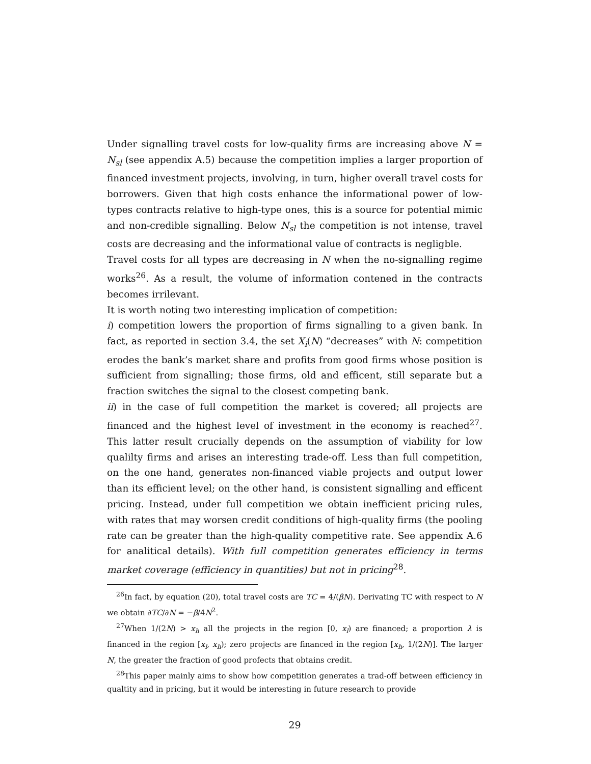Under signalling travel costs for low-quality firms are increasing above N = N<sub>sl</sub> (see appendix A.5) because the competition implies a larger proportion of financed investment projects, involving, in turn, higher overall travel costs for borrowers. Given that high costs enhance the informational power of low-types contracts relative to high-type ones, this is a source for potential mimic and non-credible signalling. Below N<sub>sl</sub> the competition is not intense, travel costs are decreasing and the informational value of contracts is negligble.
Travel costs for all types are decreasing in N when the no-signalling regime works<sup>26</sup>. As a result, the volume of information contened in the contracts becomes irrilevant.
It is worth noting two interesting implication of competition:
i) competition lowers the proportion of firms signalling to a given bank. In fact, as reported in section 3.4, the set X<sub>i</sub>(N) “decreases” with N: competition erodes the bank’s market share and profits from good firms whose position is sufficient from signalling; those firms, old and efficent, still separate but a fraction switches the signal to the closest competing bank.
ii) in the case of full competition the market is covered; all projects are financed and the highest level of investment in the economy is reached<sup>27</sup>. This latter result crucially depends on the assumption of viability for low qualilty firms and arises an interesting trade-off. Less than full competition, on the one hand, generates non-financed viable projects and output lower than its efficient level; on the other hand, is consistent signalling and efficent pricing. Instead, under full competition we obtain inefficient pricing rules, with rates that may worsen credit conditions of high-quality firms (the pooling rate can be greater than the high-quality competitive rate. See appendix A.6 for analitical details). With full competition generates efficiency in terms market coverage (efficiency in quantities) but not in pricing<sup>28</sup>.
<sup>26</sup> In fact, by equation (20), total travel costs are TC = 4/(βN). Derivating TC with respect to N we obtain ∂TC/∂N = −β/4N<sup>2</sup>.
<sup>27</sup> When 1/(2N) > x<sub>h</sub> all the projects in the region [0, x<sub>l</sub>) are financed; a proportion λ is financed in the region [x<sub>l</sub>, x<sub>h</sub>); zero projects are financed in the region [x<sub>h</sub>, 1/(2N)]. The larger N, the greater the fraction of good profects that obtains credit.
<sup>28</sup> This paper mainly aims to show how competition generates a trad-off between efficiency in qualtity and in pricing, but it would be interesting in future research to provide
29